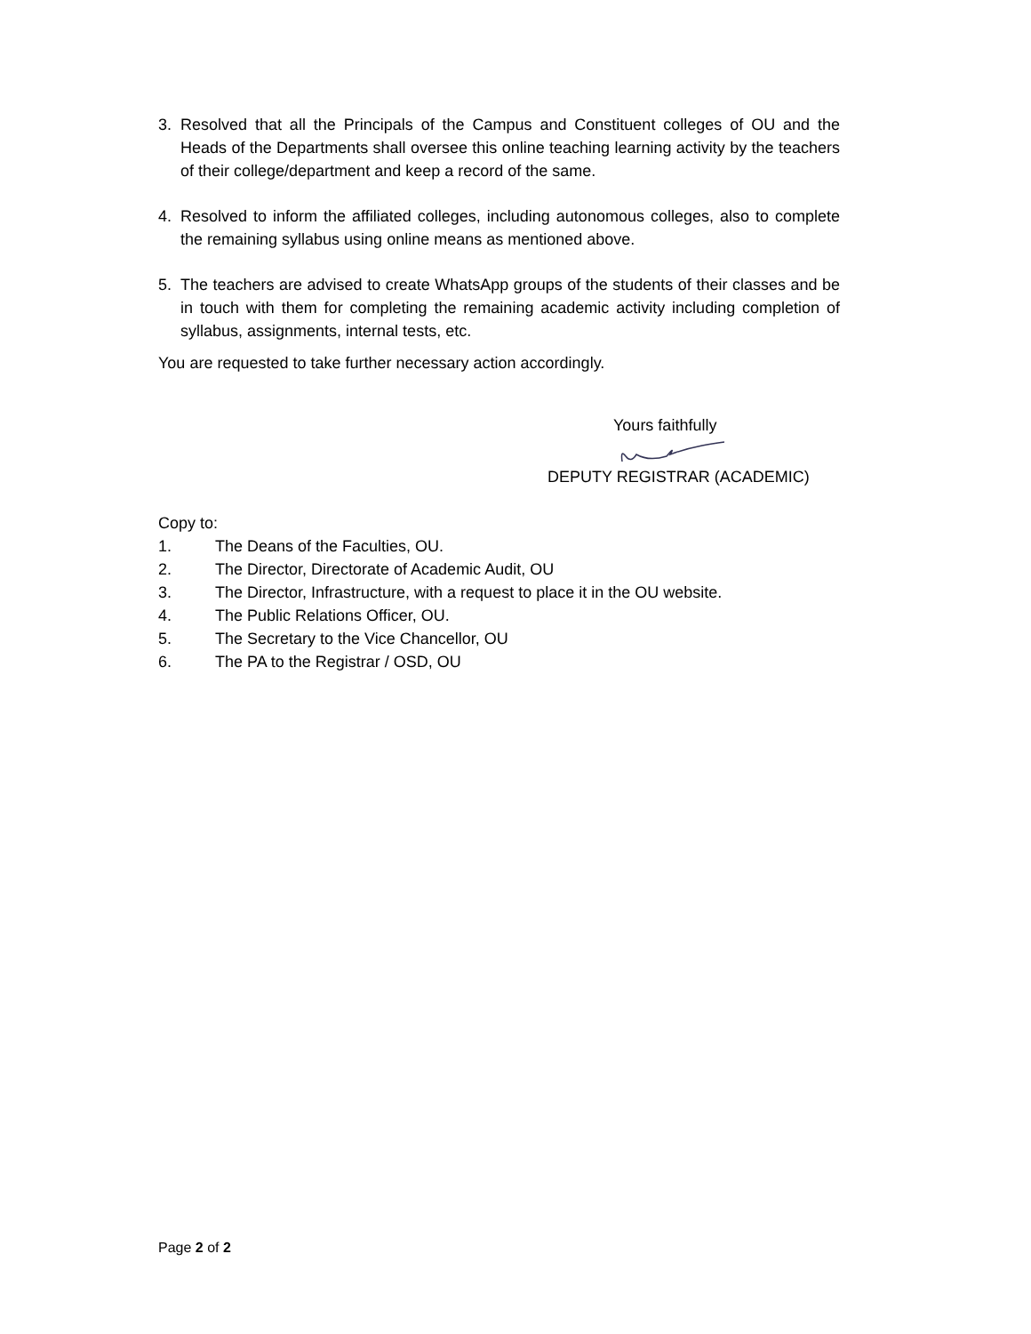3. Resolved that all the Principals of the Campus and Constituent colleges of OU and the Heads of the Departments shall oversee this online teaching learning activity by the teachers of their college/department and keep a record of the same.
4. Resolved to inform the affiliated colleges, including autonomous colleges, also to complete the remaining syllabus using online means as mentioned above.
5. The teachers are advised to create WhatsApp groups of the students of their classes and be in touch with them for completing the remaining academic activity including completion of syllabus, assignments, internal tests, etc.
You are requested to take further necessary action accordingly.
Yours faithfully
DEPUTY REGISTRAR (ACADEMIC)
Copy to:
1. The Deans of the Faculties, OU.
2. The Director, Directorate of Academic Audit, OU
3. The Director, Infrastructure, with a request to place it in the OU website.
4. The Public Relations Officer, OU.
5. The Secretary to the Vice Chancellor, OU
6. The PA to the Registrar / OSD, OU
Page 2 of 2